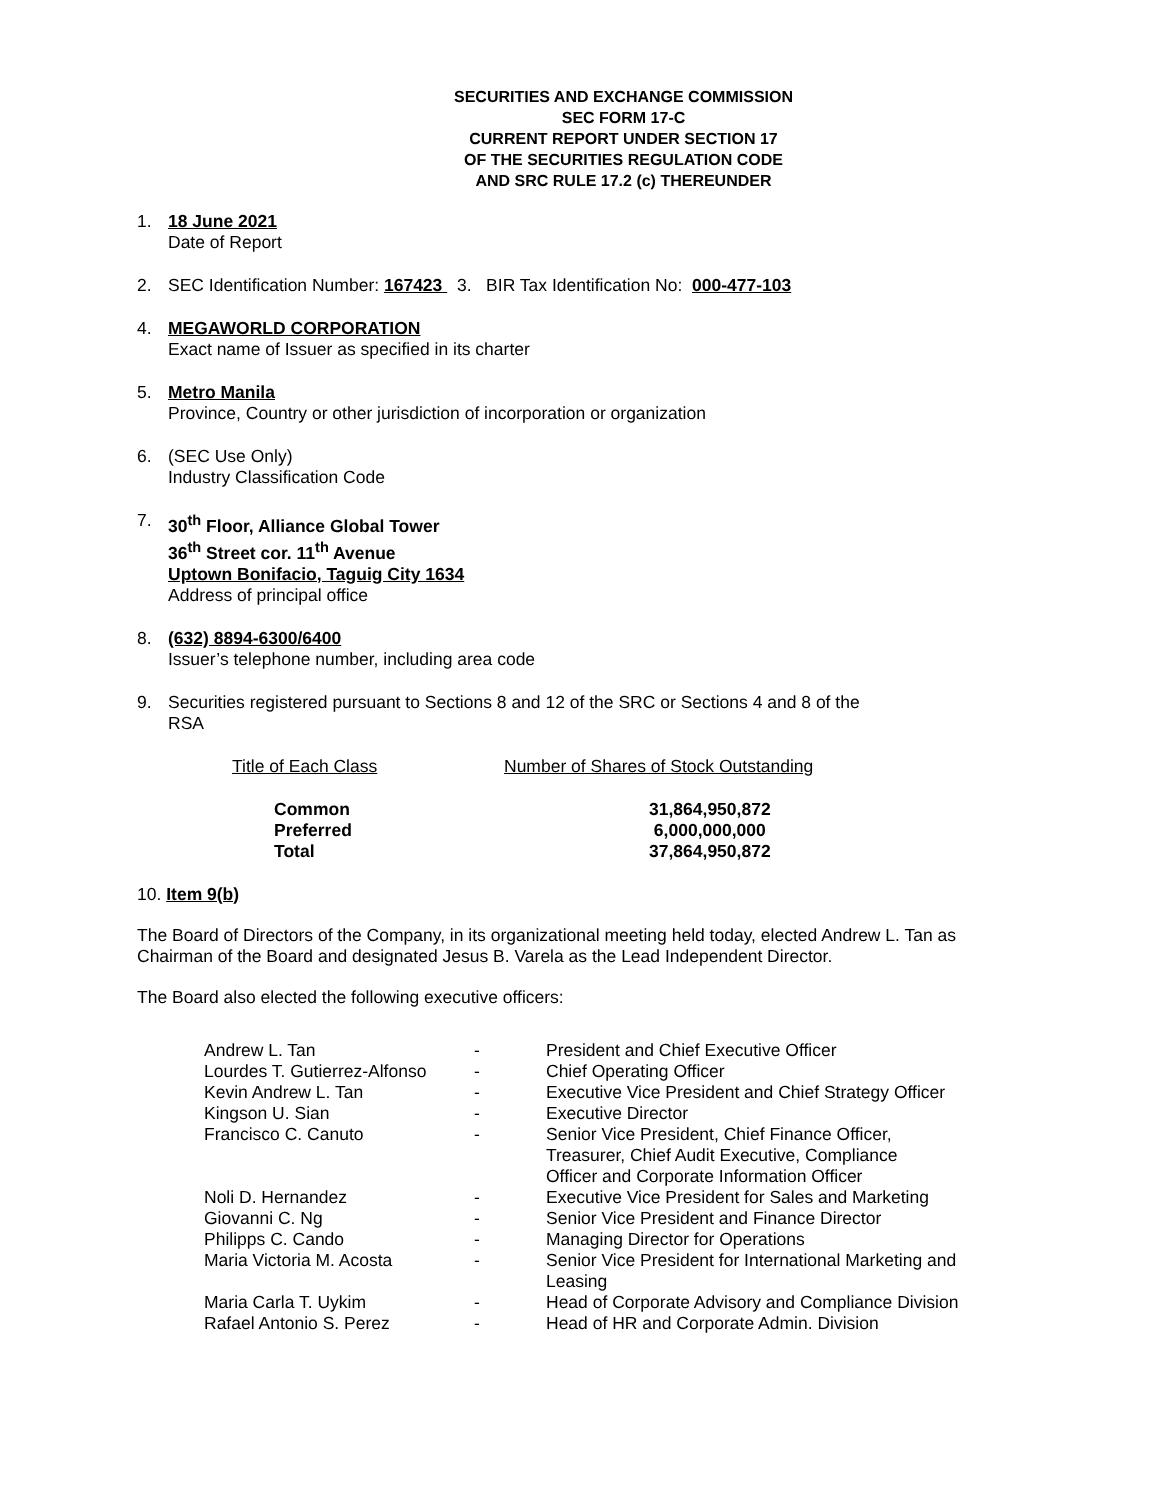SECURITIES AND EXCHANGE COMMISSION
SEC FORM 17-C
CURRENT REPORT UNDER SECTION 17
OF THE SECURITIES REGULATION CODE
AND SRC RULE 17.2 (c) THEREUNDER
1. 18 June 2021
Date of Report
2. SEC Identification Number: 167423 3. BIR Tax Identification No: 000-477-103
4. MEGAWORLD CORPORATION
Exact name of Issuer as specified in its charter
5. Metro Manila
Province, Country or other jurisdiction of incorporation or organization
6. (SEC Use Only)
Industry Classification Code
7. 30<sup>th</sup> Floor, Alliance Global Tower
36<sup>th</sup> Street cor. 11<sup>th</sup> Avenue
Uptown Bonifacio, Taguig City 1634
Address of principal office
8. (632) 8894-6300/6400
Issuer’s telephone number, including area code
9. Securities registered pursuant to Sections 8 and 12 of the SRC or Sections 4 and 8 of the RSA
| Title of Each Class | Number of Shares of Stock Outstanding |
| Common | 31,864,950,872 |
| Preferred | 6,000,000,000 |
| Total | 37,864,950,872 |
10. Item 9(b)
The Board of Directors of the Company, in its organizational meeting held today, elected Andrew L. Tan as Chairman of the Board and designated Jesus B. Varela as the Lead Independent Director.
The Board also elected the following executive officers:
| Andrew L. Tan | - | President and Chief Executive Officer |
| Lourdes T. Gutierrez-Alfonso | - | Chief Operating Officer |
| Kevin Andrew L. Tan | - | Executive Vice President and Chief Strategy Officer |
| Kingson U. Sian | - | Executive Director |
| Francisco C. Canuto | - | Senior Vice President, Chief Finance Officer, Treasurer, Chief Audit Executive, Compliance Officer and Corporate Information Officer |
| Noli D. Hernandez | - | Executive Vice President for Sales and Marketing |
| Giovanni C. Ng | - | Senior Vice President and Finance Director |
| Philipps C. Cando | - | Managing Director for Operations |
| Maria Victoria M. Acosta | - | Senior Vice President for International Marketing and Leasing |
| Maria Carla T. Uykim | - | Head of Corporate Advisory and Compliance Division |
| Rafael Antonio S. Perez | - | Head of HR and Corporate Admin. Division |